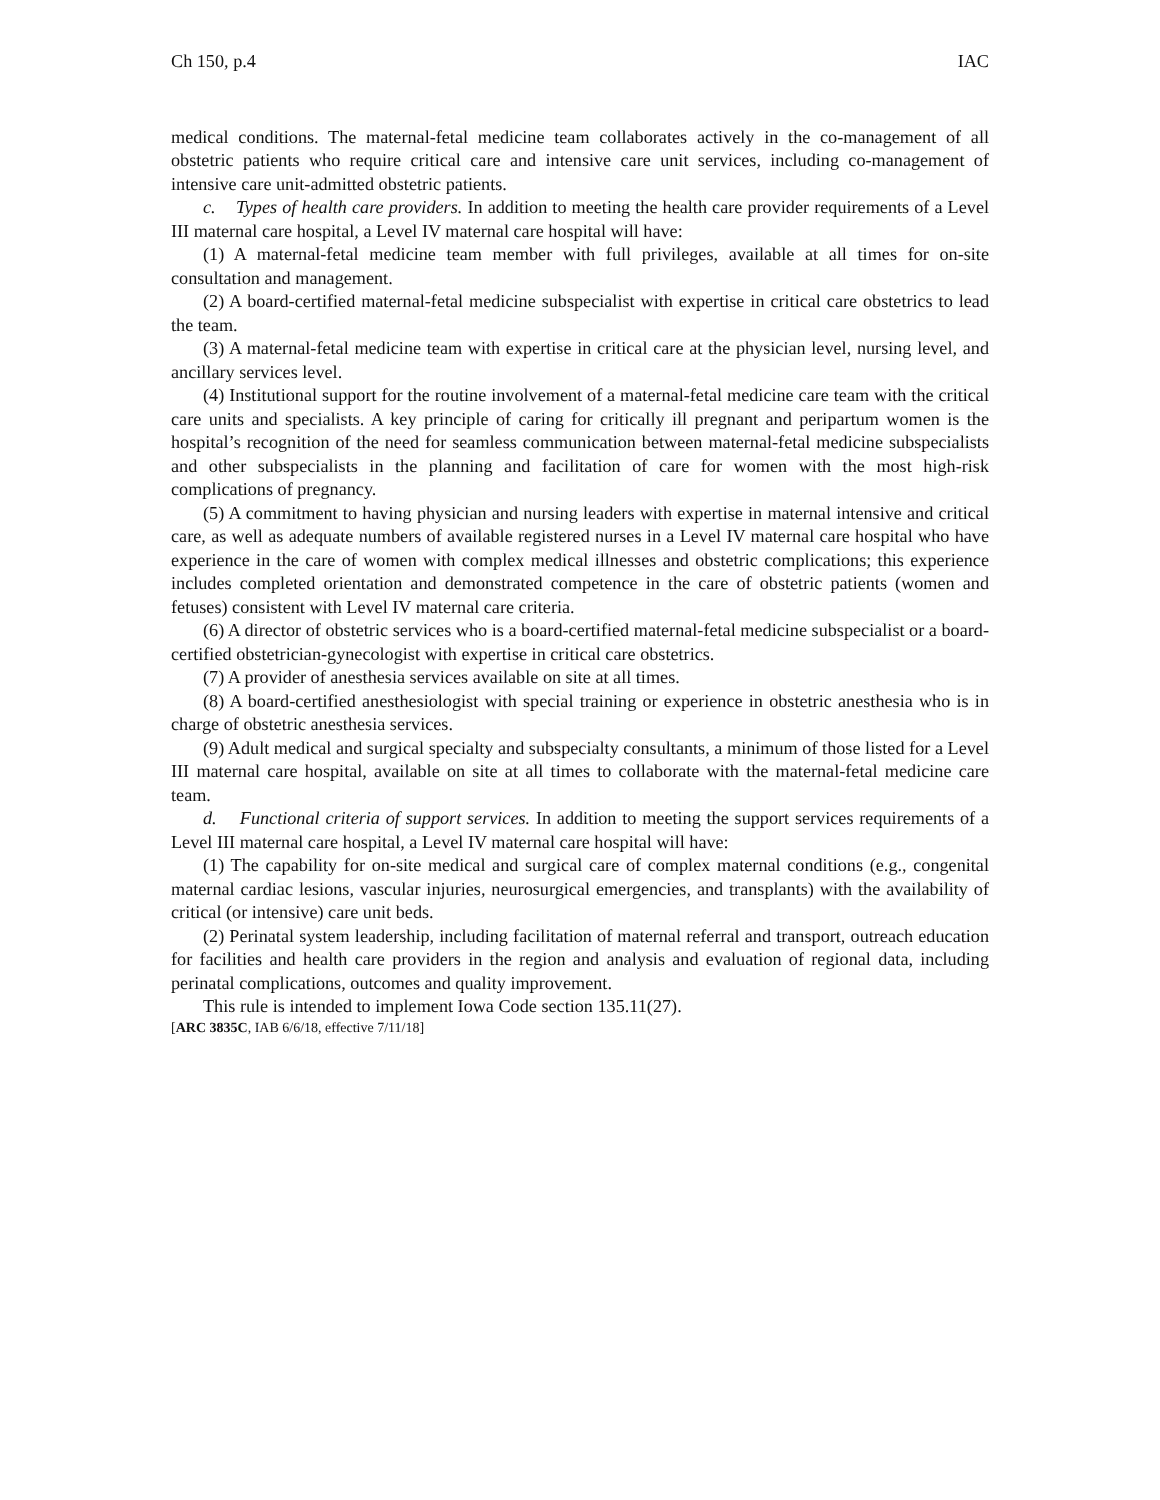Ch 150, p.4 IAC
medical conditions. The maternal-fetal medicine team collaborates actively in the co-management of all obstetric patients who require critical care and intensive care unit services, including co-management of intensive care unit-admitted obstetric patients.
c. Types of health care providers. In addition to meeting the health care provider requirements of a Level III maternal care hospital, a Level IV maternal care hospital will have:
(1) A maternal-fetal medicine team member with full privileges, available at all times for on-site consultation and management.
(2) A board-certified maternal-fetal medicine subspecialist with expertise in critical care obstetrics to lead the team.
(3) A maternal-fetal medicine team with expertise in critical care at the physician level, nursing level, and ancillary services level.
(4) Institutional support for the routine involvement of a maternal-fetal medicine care team with the critical care units and specialists. A key principle of caring for critically ill pregnant and peripartum women is the hospital’s recognition of the need for seamless communication between maternal-fetal medicine subspecialists and other subspecialists in the planning and facilitation of care for women with the most high-risk complications of pregnancy.
(5) A commitment to having physician and nursing leaders with expertise in maternal intensive and critical care, as well as adequate numbers of available registered nurses in a Level IV maternal care hospital who have experience in the care of women with complex medical illnesses and obstetric complications; this experience includes completed orientation and demonstrated competence in the care of obstetric patients (women and fetuses) consistent with Level IV maternal care criteria.
(6) A director of obstetric services who is a board-certified maternal-fetal medicine subspecialist or a board-certified obstetrician-gynecologist with expertise in critical care obstetrics.
(7) A provider of anesthesia services available on site at all times.
(8) A board-certified anesthesiologist with special training or experience in obstetric anesthesia who is in charge of obstetric anesthesia services.
(9) Adult medical and surgical specialty and subspecialty consultants, a minimum of those listed for a Level III maternal care hospital, available on site at all times to collaborate with the maternal-fetal medicine care team.
d. Functional criteria of support services. In addition to meeting the support services requirements of a Level III maternal care hospital, a Level IV maternal care hospital will have:
(1) The capability for on-site medical and surgical care of complex maternal conditions (e.g., congenital maternal cardiac lesions, vascular injuries, neurosurgical emergencies, and transplants) with the availability of critical (or intensive) care unit beds.
(2) Perinatal system leadership, including facilitation of maternal referral and transport, outreach education for facilities and health care providers in the region and analysis and evaluation of regional data, including perinatal complications, outcomes and quality improvement.
This rule is intended to implement Iowa Code section 135.11(27).
[ARC 3835C, IAB 6/6/18, effective 7/11/18]